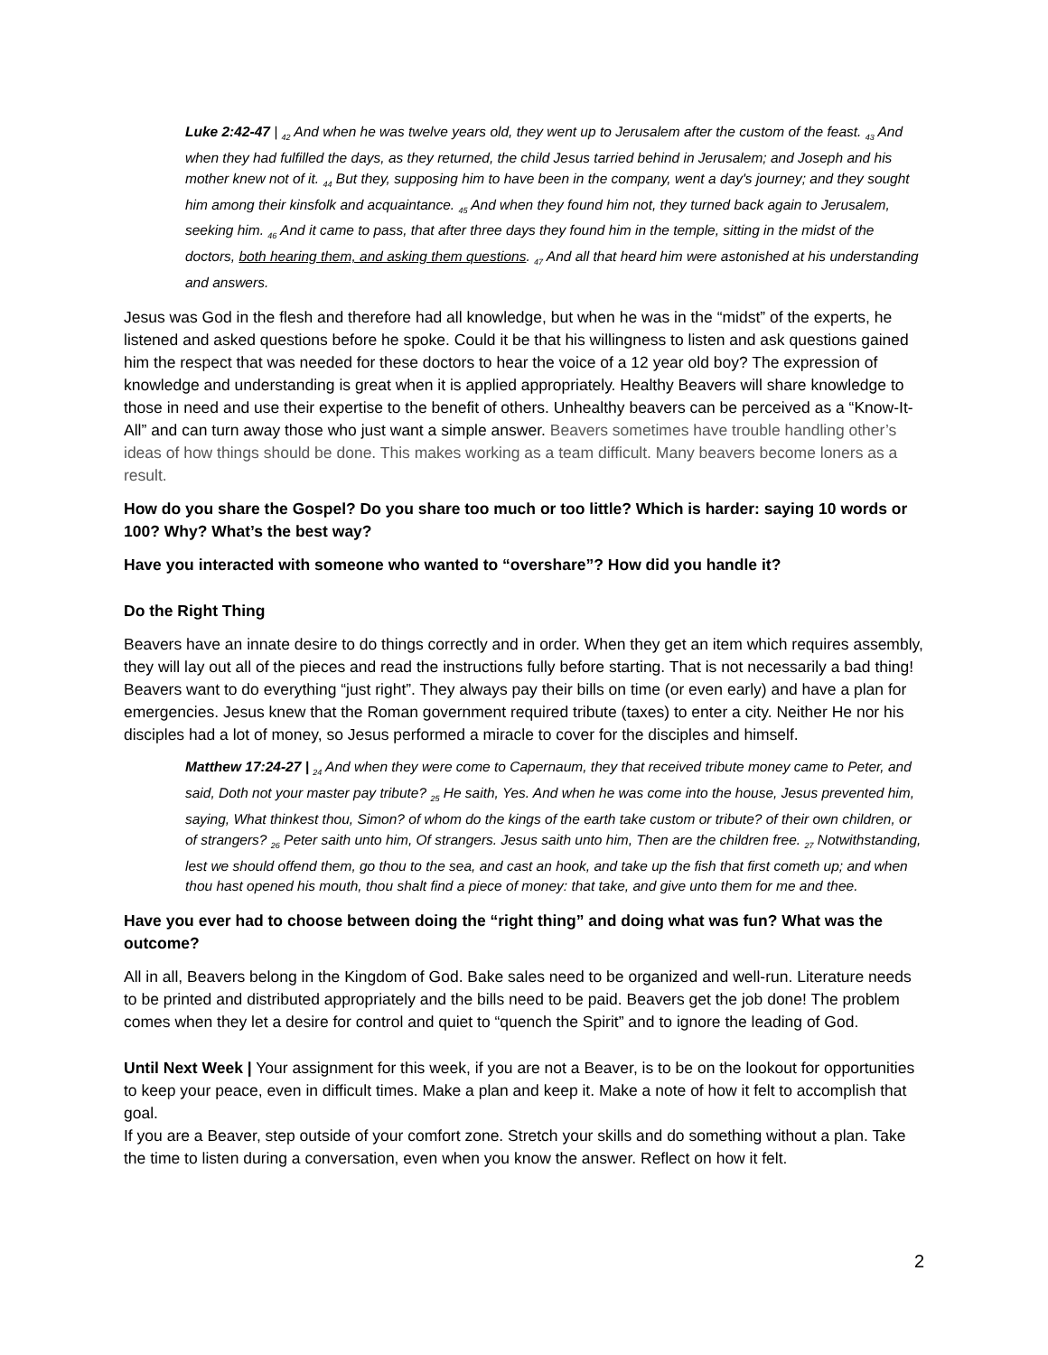Luke 2:42-47 | <sub>42</sub> And when he was twelve years old, they went up to Jerusalem after the custom of the feast. <sub>43</sub> And when they had fulfilled the days, as they returned, the child Jesus tarried behind in Jerusalem; and Joseph and his mother knew not of it. <sub>44</sub> But they, supposing him to have been in the company, went a day's journey; and they sought him among their kinsfolk and acquaintance. <sub>45</sub> And when they found him not, they turned back again to Jerusalem, seeking him. <sub>46</sub> And it came to pass, that after three days they found him in the temple, sitting in the midst of the doctors, both hearing them, and asking them questions. <sub>47</sub> And all that heard him were astonished at his understanding and answers.
Jesus was God in the flesh and therefore had all knowledge, but when he was in the “midst” of the experts, he listened and asked questions before he spoke. Could it be that his willingness to listen and ask questions gained him the respect that was needed for these doctors to hear the voice of a 12 year old boy? The expression of knowledge and understanding is great when it is applied appropriately. Healthy Beavers will share knowledge to those in need and use their expertise to the benefit of others. Unhealthy beavers can be perceived as a “Know-It-All” and can turn away those who just want a simple answer. Beavers sometimes have trouble handling other’s ideas of how things should be done. This makes working as a team difficult. Many beavers become loners as a result.
How do you share the Gospel? Do you share too much or too little? Which is harder: saying 10 words or 100? Why? What’s the best way?
Have you interacted with someone who wanted to “overshare”? How did you handle it?
Do the Right Thing
Beavers have an innate desire to do things correctly and in order. When they get an item which requires assembly, they will lay out all of the pieces and read the instructions fully before starting. That is not necessarily a bad thing! Beavers want to do everything “just right”. They always pay their bills on time (or even early) and have a plan for emergencies. Jesus knew that the Roman government required tribute (taxes) to enter a city. Neither He nor his disciples had a lot of money, so Jesus performed a miracle to cover for the disciples and himself.
Matthew 17:24-27 | <sub>24</sub> And when they were come to Capernaum, they that received tribute money came to Peter, and said, Doth not your master pay tribute? <sub>25</sub> He saith, Yes. And when he was come into the house, Jesus prevented him, saying, What thinkest thou, Simon? of whom do the kings of the earth take custom or tribute? of their own children, or of strangers? <sub>26</sub> Peter saith unto him, Of strangers. Jesus saith unto him, Then are the children free. <sub>27</sub> Notwithstanding, lest we should offend them, go thou to the sea, and cast an hook, and take up the fish that first cometh up; and when thou hast opened his mouth, thou shalt find a piece of money: that take, and give unto them for me and thee.
Have you ever had to choose between doing the “right thing” and doing what was fun? What was the outcome?
All in all, Beavers belong in the Kingdom of God. Bake sales need to be organized and well-run. Literature needs to be printed and distributed appropriately and the bills need to be paid. Beavers get the job done! The problem comes when they let a desire for control and quiet to “quench the Spirit” and to ignore the leading of God.
Until Next Week | Your assignment for this week, if you are not a Beaver, is to be on the lookout for opportunities to keep your peace, even in difficult times. Make a plan and keep it. Make a note of how it felt to accomplish that goal.
If you are a Beaver, step outside of your comfort zone. Stretch your skills and do something without a plan. Take the time to listen during a conversation, even when you know the answer. Reflect on how it felt.
2